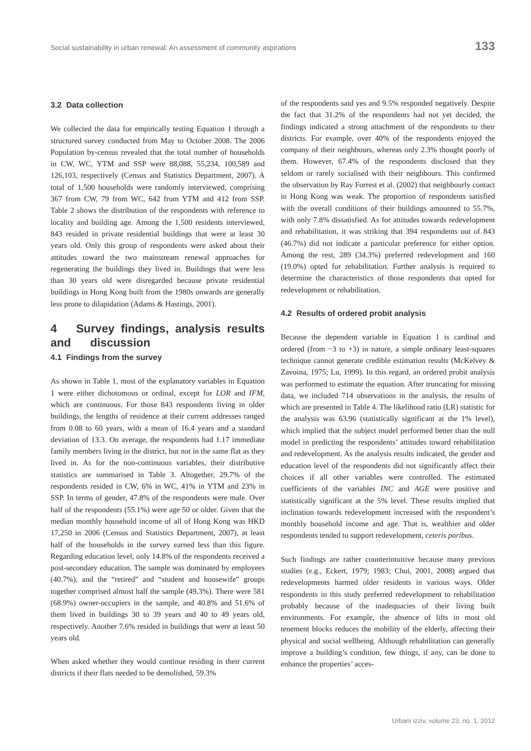Social sustainability in urban renewal: An assessment of community aspirations 133
3.2 Data collection
We collected the data for empirically testing Equation 1 through a structured survey conducted from May to October 2008. The 2006 Population by-census revealed that the total number of households in CW, WC, YTM and SSP were 88,088, 55,234, 100,589 and 126,103, respectively (Census and Statistics Department, 2007). A total of 1,500 households were randomly interviewed, comprising 367 from CW, 79 from WC, 642 from YTM and 412 from SSP. Table 2 shows the distribution of the respondents with reference to locality and building age. Among the 1,500 residents interviewed, 843 resided in private residential buildings that were at least 30 years old. Only this group of respondents were asked about their attitudes toward the two mainstream renewal approaches for regenerating the buildings they lived in. Buildings that were less than 30 years old were disregarded because private residential buildings in Hong Kong built from the 1980s onwards are generally less prone to dilapidation (Adams & Hastings, 2001).
4 Survey findings, analysis results and discussion
4.1 Findings from the survey
As shown in Table 1, most of the explanatory variables in Equation 1 were either dichotomous or ordinal, except for LOR and IFM, which are continuous. For those 843 respondents living in older buildings, the lengths of residence at their current addresses ranged from 0.08 to 60 years, with a mean of 16.4 years and a standard deviation of 13.3. On average, the respondents had 1.17 immediate family members living in the district, but not in the same flat as they lived in. As for the non-continuous variables, their distributive statistics are summarised in Table 3. Altogether, 29.7% of the respondents resided in CW, 6% in WC, 41% in YTM and 23% in SSP. In terms of gender, 47.8% of the respondents were male. Over half of the respondents (55.1%) were age 50 or older. Given that the median monthly household income of all of Hong Kong was HKD 17,250 in 2006 (Census and Statistics Department, 2007), at least half of the households in the survey earned less than this figure. Regarding education level, only 14.8% of the respondents received a post-secondary education. The sample was dominated by employees (40.7%), and the “retired” and “student and housewife” groups together comprised almost half the sample (49.3%). There were 581 (68.9%) owner-occupiers in the sample, and 40.8% and 51.6% of them lived in buildings 30 to 39 years and 40 to 49 years old, respectively. Another 7.6% resided in buildings that were at least 50 years old.
When asked whether they would continue residing in their current districts if their flats needed to be demolished, 59.3%
of the respondents said yes and 9.5% responded negatively. Despite the fact that 31.2% of the respondents had not yet decided, the findings indicated a strong attachment of the respondents to their districts. For example, over 40% of the respondents enjoyed the company of their neighbours, whereas only 2.3% thought poorly of them. However, 67.4% of the respondents disclosed that they seldom or rarely socialised with their neighbours. This confirmed the observation by Ray Forrest et al. (2002) that neighbourly contact in Hong Kong was weak. The proportion of respondents satisfied with the overall conditions of their buildings amounted to 55.7%, with only 7.8% dissatisfied. As for attitudes towards redevelopment and rehabilitation, it was striking that 394 respondents out of 843 (46.7%) did not indicate a particular preference for either option. Among the rest, 289 (34.3%) preferred redevelopment and 160 (19.0%) opted for rehabilitation. Further analysis is required to determine the characteristics of those respondents that opted for redevelopment or rehabilitation.
4.2 Results of ordered probit analysis
Because the dependent variable in Equation 1 is cardinal and ordered (from −3 to +3) in nature, a simple ordinary least-squares technique cannot generate credible estimation results (McKelvey & Zavoina, 1975; Lu, 1999). In this regard, an ordered probit analysis was performed to estimate the equation. After truncating for missing data, we included 714 observations in the analysis, the results of which are presented in Table 4. The likelihood ratio (LR) statistic for the analysis was 63.96 (statistically significant at the 1% level), which implied that the subject model performed better than the null model in predicting the respondents’ attitudes toward rehabilitation and redevelopment. As the analysis results indicated, the gender and education level of the respondents did not significantly affect their choices if all other variables were controlled. The estimated coefficients of the variables INC and AGE were positive and statistically significant at the 5% level. These results implied that inclination towards redevelopment increased with the respondent’s monthly household income and age. That is, wealthier and older respondents tended to support redevelopment, ceteris paribus.
Such findings are rather counterintuitive because many previous studies (e.g., Eckert, 1979; 1983; Chui, 2001, 2008) argued that redevelopments harmed older residents in various ways. Older respondents in this study preferred redevelopment to rehabilitation probably because of the inadequacies of their living built environments. For example, the absence of lifts in most old tenement blocks reduces the mobility of the elderly, affecting their physical and social wellbeing. Although rehabilitation can generally improve a building’s condition, few things, if any, can be done to enhance the properties’ acces-
Urbani izziv, volume 23, no. 1, 2012